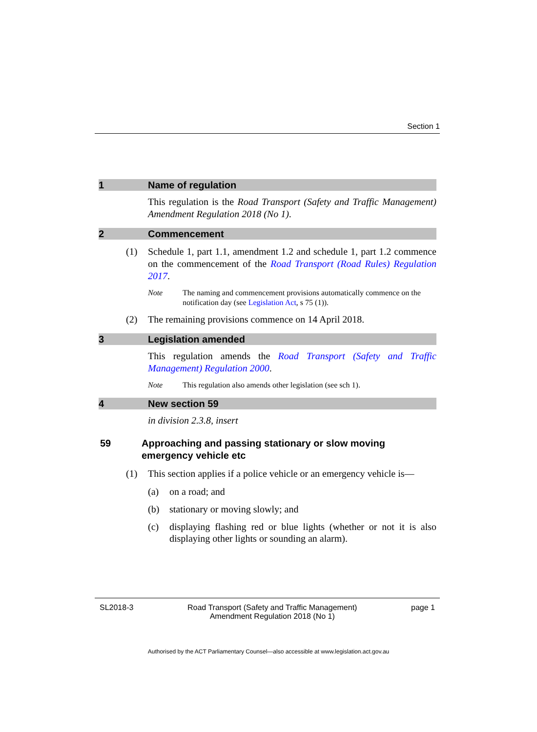Section 1
1 Name of regulation
This regulation is the Road Transport (Safety and Traffic Management) Amendment Regulation 2018 (No 1).
2 Commencement
(1) Schedule 1, part 1.1, amendment 1.2 and schedule 1, part 1.2 commence on the commencement of the Road Transport (Road Rules) Regulation 2017.
Note The naming and commencement provisions automatically commence on the notification day (see Legislation Act, s 75 (1)).
(2) The remaining provisions commence on 14 April 2018.
3 Legislation amended
This regulation amends the Road Transport (Safety and Traffic Management) Regulation 2000.
Note This regulation also amends other legislation (see sch 1).
4 New section 59
in division 2.3.8, insert
59 Approaching and passing stationary or slow moving emergency vehicle etc
(1) This section applies if a police vehicle or an emergency vehicle is—
(a) on a road; and
(b) stationary or moving slowly; and
(c) displaying flashing red or blue lights (whether or not it is also displaying other lights or sounding an alarm).
SL2018-3 Road Transport (Safety and Traffic Management)
Amendment Regulation 2018 (No 1)
page 1
Authorised by the ACT Parliamentary Counsel—also accessible at www.legislation.act.gov.au